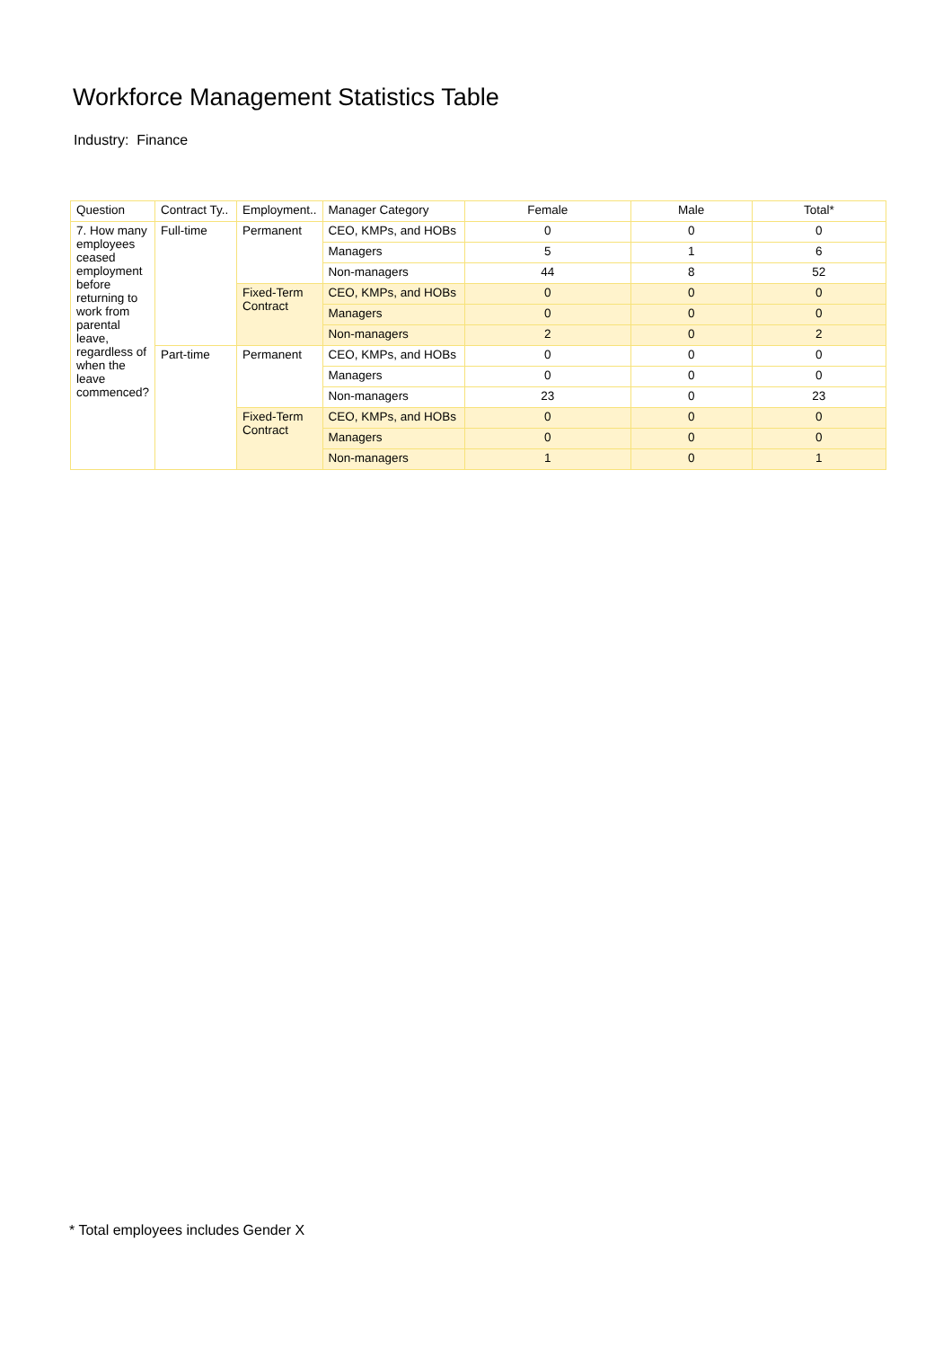Workforce Management Statistics Table
Industry: Finance
| Question | Contract Ty.. | Employment.. | Manager Category | Female | Male | Total* |
| --- | --- | --- | --- | --- | --- | --- |
| 7. How many employees ceased employment before returning to work from parental leave, regardless of when the leave commenced? | Full-time | Permanent | CEO, KMPs, and HOBs | 0 | 0 | 0 |
| | | | Managers | 5 | 1 | 6 |
| | | | Non-managers | 44 | 8 | 52 |
| | | Fixed-Term Contract | CEO, KMPs, and HOBs | 0 | 0 | 0 |
| | | | Managers | 0 | 0 | 0 |
| | | | Non-managers | 2 | 0 | 2 |
| | Part-time | Permanent | CEO, KMPs, and HOBs | 0 | 0 | 0 |
| | | | Managers | 0 | 0 | 0 |
| | | | Non-managers | 23 | 0 | 23 |
| | | Fixed-Term Contract | CEO, KMPs, and HOBs | 0 | 0 | 0 |
| | | | Managers | 0 | 0 | 0 |
| | | | Non-managers | 1 | 0 | 1 |
* Total employees includes Gender X